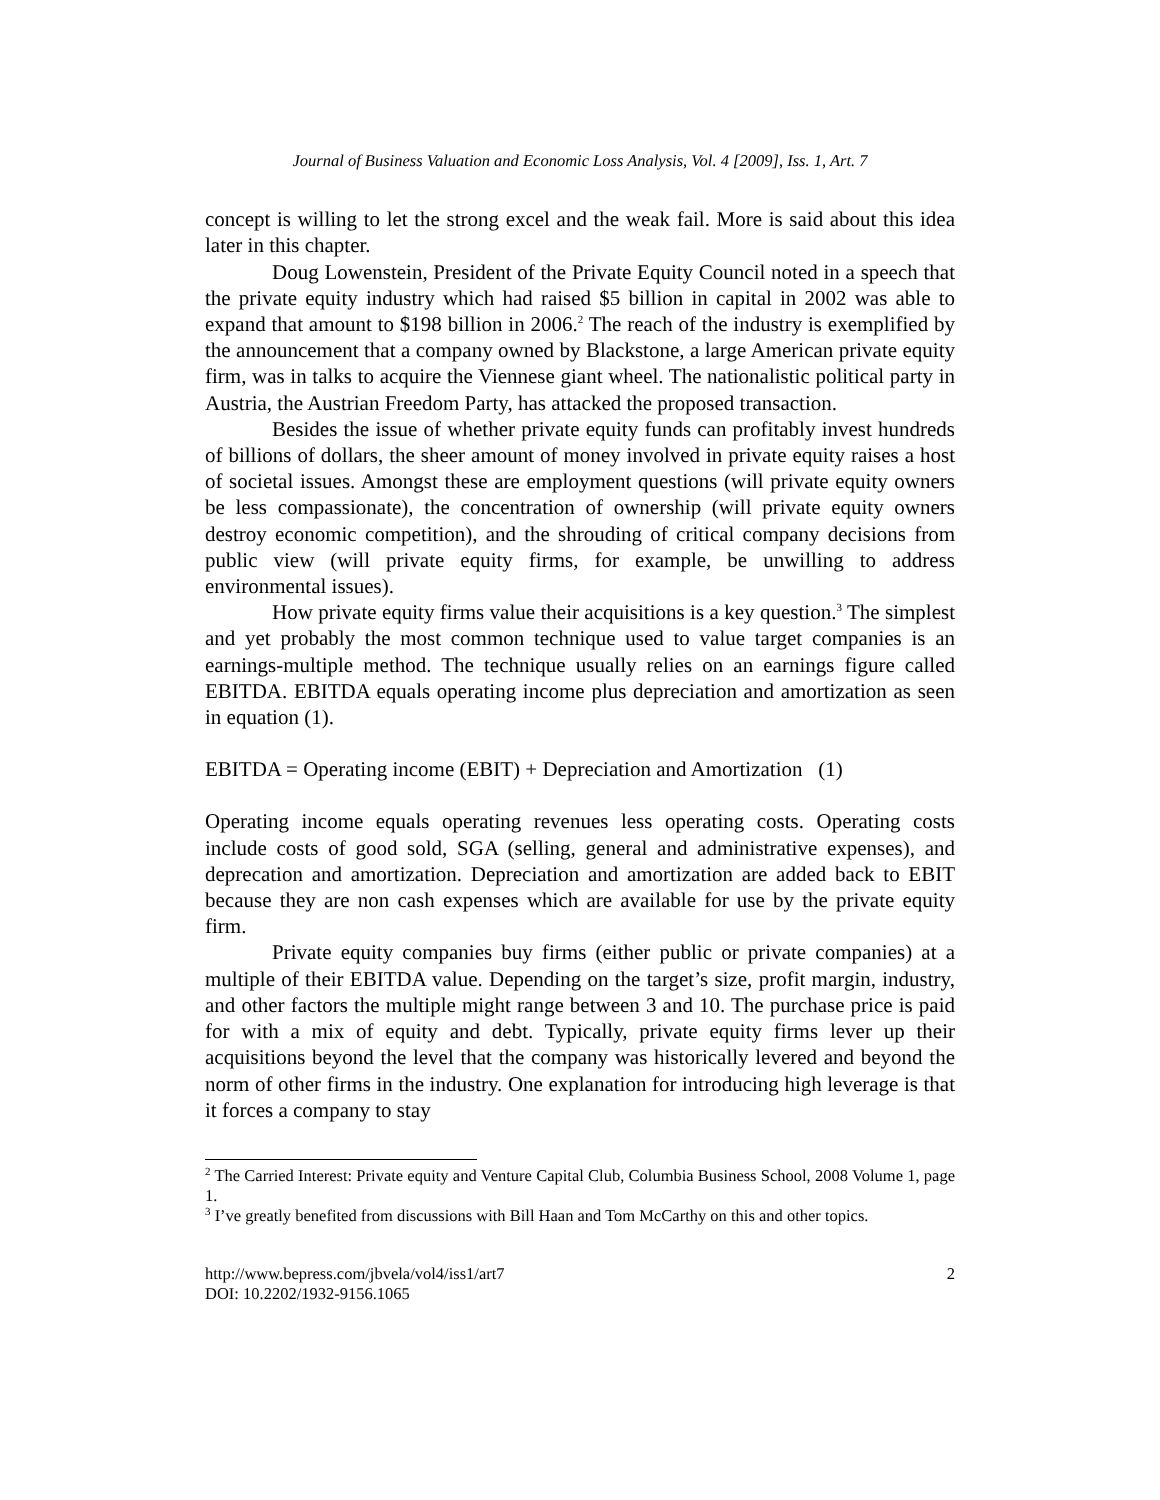Journal of Business Valuation and Economic Loss Analysis, Vol. 4 [2009], Iss. 1, Art. 7
concept is willing to let the strong excel and the weak fail. More is said about this idea later in this chapter.
Doug Lowenstein, President of the Private Equity Council noted in a speech that the private equity industry which had raised $5 billion in capital in 2002 was able to expand that amount to $198 billion in 2006.<sup>2</sup> The reach of the industry is exemplified by the announcement that a company owned by Blackstone, a large American private equity firm, was in talks to acquire the Viennese giant wheel. The nationalistic political party in Austria, the Austrian Freedom Party, has attacked the proposed transaction.
Besides the issue of whether private equity funds can profitably invest hundreds of billions of dollars, the sheer amount of money involved in private equity raises a host of societal issues. Amongst these are employment questions (will private equity owners be less compassionate), the concentration of ownership (will private equity owners destroy economic competition), and the shrouding of critical company decisions from public view (will private equity firms, for example, be unwilling to address environmental issues).
How private equity firms value their acquisitions is a key question.<sup>3</sup> The simplest and yet probably the most common technique used to value target companies is an earnings-multiple method. The technique usually relies on an earnings figure called EBITDA. EBITDA equals operating income plus depreciation and amortization as seen in equation (1).
EBITDA = Operating income (EBIT) + Depreciation and Amortization (1)
Operating income equals operating revenues less operating costs. Operating costs include costs of good sold, SGA (selling, general and administrative expenses), and deprecation and amortization. Depreciation and amortization are added back to EBIT because they are non cash expenses which are available for use by the private equity firm.
Private equity companies buy firms (either public or private companies) at a multiple of their EBITDA value. Depending on the target’s size, profit margin, industry, and other factors the multiple might range between 3 and 10. The purchase price is paid for with a mix of equity and debt. Typically, private equity firms lever up their acquisitions beyond the level that the company was historically levered and beyond the norm of other firms in the industry. One explanation for introducing high leverage is that it forces a company to stay
<sup>2</sup> The Carried Interest: Private equity and Venture Capital Club, Columbia Business School, 2008 Volume 1, page 1.
<sup>3</sup> I’ve greatly benefited from discussions with Bill Haan and Tom McCarthy on this and other topics.
http://www.bepress.com/jbvela/vol4/iss1/art7
DOI: 10.2202/1932-9156.1065
2